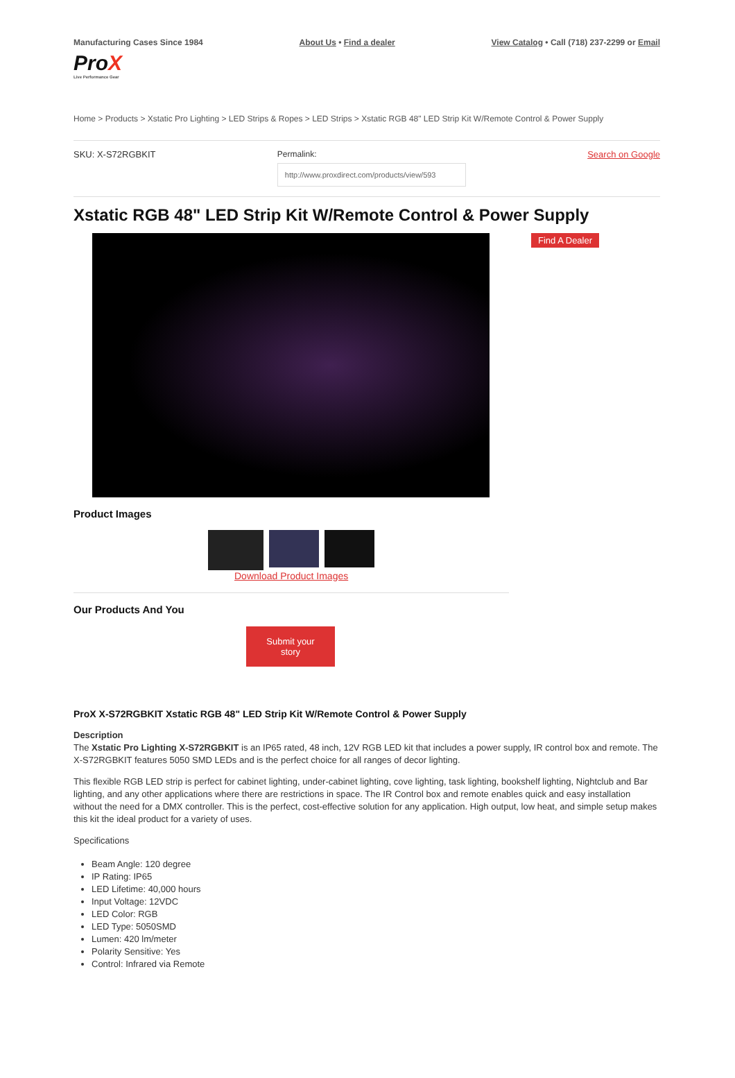Manufacturing Cases Since 1984
ProX
Live Performance Gear
About Us • Find a dealer View Catalog • Call (718) 237-2299 or Email
Home > Products > Xstatic Pro Lighting > LED Strips & Ropes > LED Strips > Xstatic RGB 48" LED Strip Kit W/Remote Control & Power Supply
SKU: X-S72RGBKIT Permalink: Search on Google
Xstatic RGB 48" LED Strip Kit W/Remote Control & Power Supply
Find A Dealer
Product Images
Download Product Images
Our Products And You
Submit your
story
ProX X-S72RGBKIT Xstatic RGB 48" LED Strip Kit W/Remote Control & Power Supply
Description
The Xstatic Pro Lighting X-S72RGBKIT is an IP65 rated, 48 inch, 12V RGB LED kit that includes a power supply, IR control box and remote. The X-S72RGBKIT features 5050 SMD LEDs and is the perfect choice for all ranges of decor lighting.
This flexible RGB LED strip is perfect for cabinet lighting, under-cabinet lighting, cove lighting, task lighting, bookshelf lighting, Nightclub and Bar lighting, and any other applications where there are restrictions in space. The IR Control box and remote enables quick and easy installation without the need for a DMX controller. This is the perfect, cost-effective solution for any application. High output, low heat, and simple setup makes this kit the ideal product for a variety of uses.
Specifications
Beam Angle: 120 degree
IP Rating: IP65
LED Lifetime: 40,000 hours
Input Voltage: 12VDC
LED Color: RGB
LED Type: 5050SMD
Lumen: 420 lm/meter
Polarity Sensitive: Yes
Control: Infrared via Remote